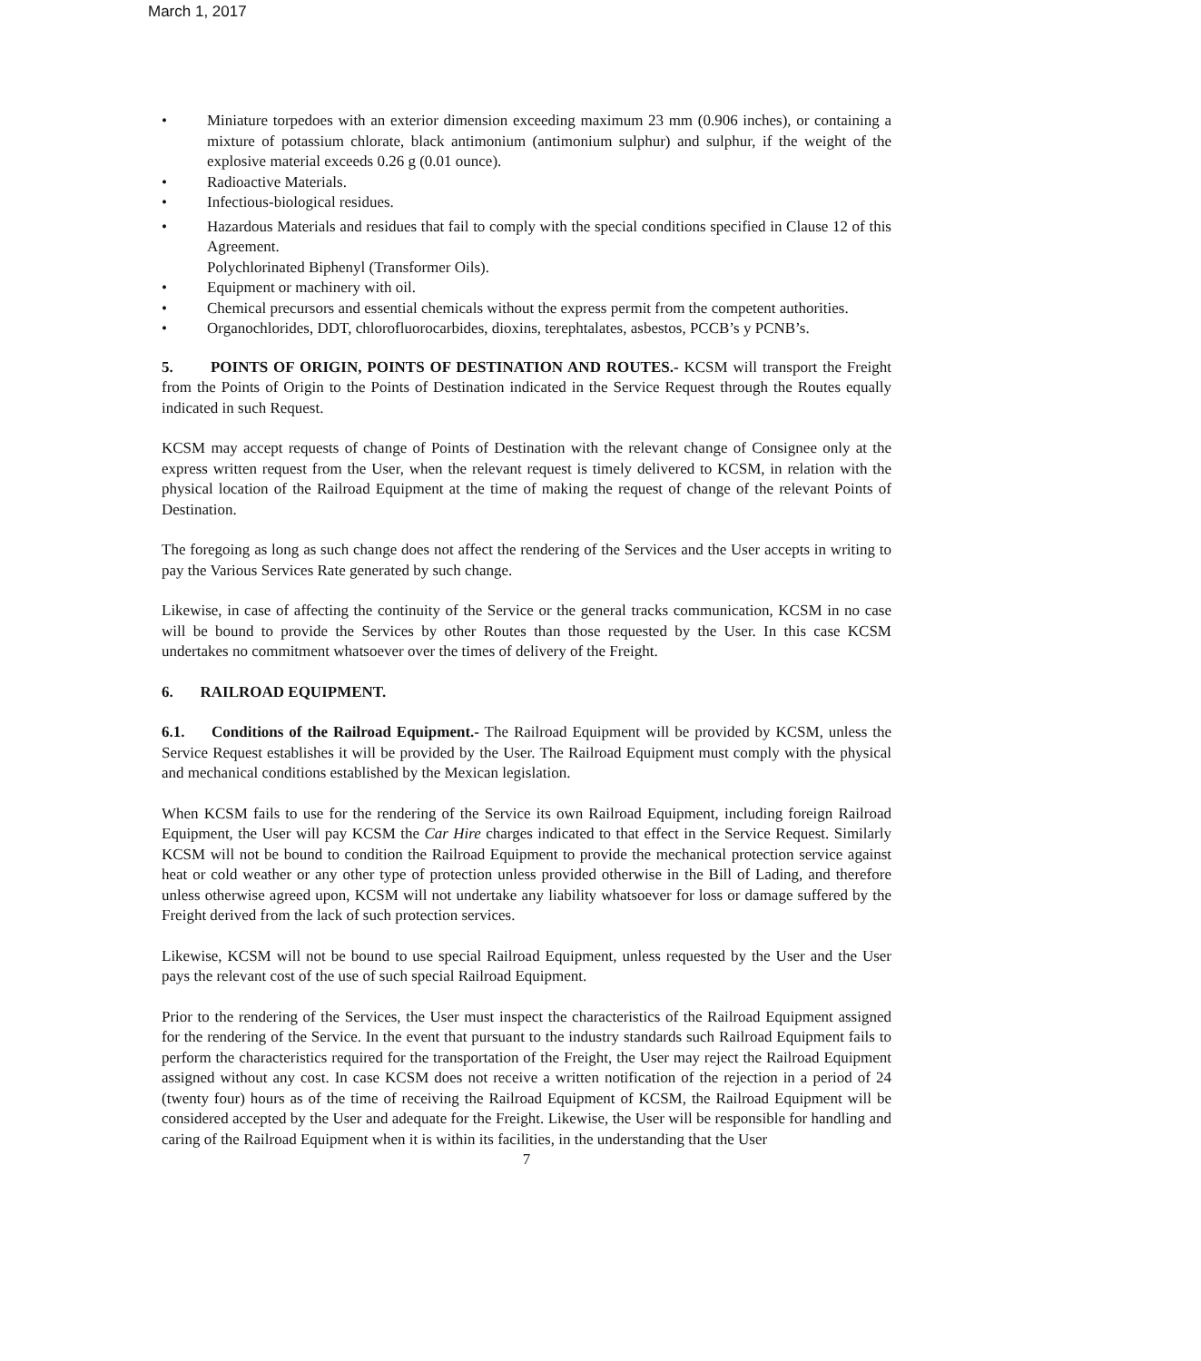March 1, 2017
• Miniature torpedoes with an exterior dimension exceeding maximum 23 mm (0.906 inches), or containing a mixture of potassium chlorate, black antimonium (antimonium sulphur) and sulphur, if the weight of the explosive material exceeds 0.26 g (0.01 ounce).
• Radioactive Materials.
• Infectious-biological residues.
• Hazardous Materials and residues that fail to comply with the special conditions specified in Clause 12 of this Agreement.
Polychlorinated Biphenyl (Transformer Oils).
• Equipment or machinery with oil.
• Chemical precursors and essential chemicals without the express permit from the competent authorities.
• Organochlorides, DDT, chlorofluorocarbides, dioxins, terephtalates, asbestos, PCCB’s y PCNB’s.
5. POINTS OF ORIGIN, POINTS OF DESTINATION AND ROUTES.- KCSM will transport the Freight from the Points of Origin to the Points of Destination indicated in the Service Request through the Routes equally indicated in such Request.
KCSM may accept requests of change of Points of Destination with the relevant change of Consignee only at the express written request from the User, when the relevant request is timely delivered to KCSM, in relation with the physical location of the Railroad Equipment at the time of making the request of change of the relevant Points of Destination.
The foregoing as long as such change does not affect the rendering of the Services and the User accepts in writing to pay the Various Services Rate generated by such change.
Likewise, in case of affecting the continuity of the Service or the general tracks communication, KCSM in no case will be bound to provide the Services by other Routes than those requested by the User. In this case KCSM undertakes no commitment whatsoever over the times of delivery of the Freight.
6. RAILROAD EQUIPMENT.
6.1. Conditions of the Railroad Equipment.- The Railroad Equipment will be provided by KCSM, unless the Service Request establishes it will be provided by the User. The Railroad Equipment must comply with the physical and mechanical conditions established by the Mexican legislation.
When KCSM fails to use for the rendering of the Service its own Railroad Equipment, including foreign Railroad Equipment, the User will pay KCSM the Car Hire charges indicated to that effect in the Service Request. Similarly KCSM will not be bound to condition the Railroad Equipment to provide the mechanical protection service against heat or cold weather or any other type of protection unless provided otherwise in the Bill of Lading, and therefore unless otherwise agreed upon, KCSM will not undertake any liability whatsoever for loss or damage suffered by the Freight derived from the lack of such protection services.
Likewise, KCSM will not be bound to use special Railroad Equipment, unless requested by the User and the User pays the relevant cost of the use of such special Railroad Equipment.
Prior to the rendering of the Services, the User must inspect the characteristics of the Railroad Equipment assigned for the rendering of the Service. In the event that pursuant to the industry standards such Railroad Equipment fails to perform the characteristics required for the transportation of the Freight, the User may reject the Railroad Equipment assigned without any cost. In case KCSM does not receive a written notification of the rejection in a period of 24 (twenty four) hours as of the time of receiving the Railroad Equipment of KCSM, the Railroad Equipment will be considered accepted by the User and adequate for the Freight. Likewise, the User will be responsible for handling and caring of the Railroad Equipment when it is within its facilities, in the understanding that the User
7